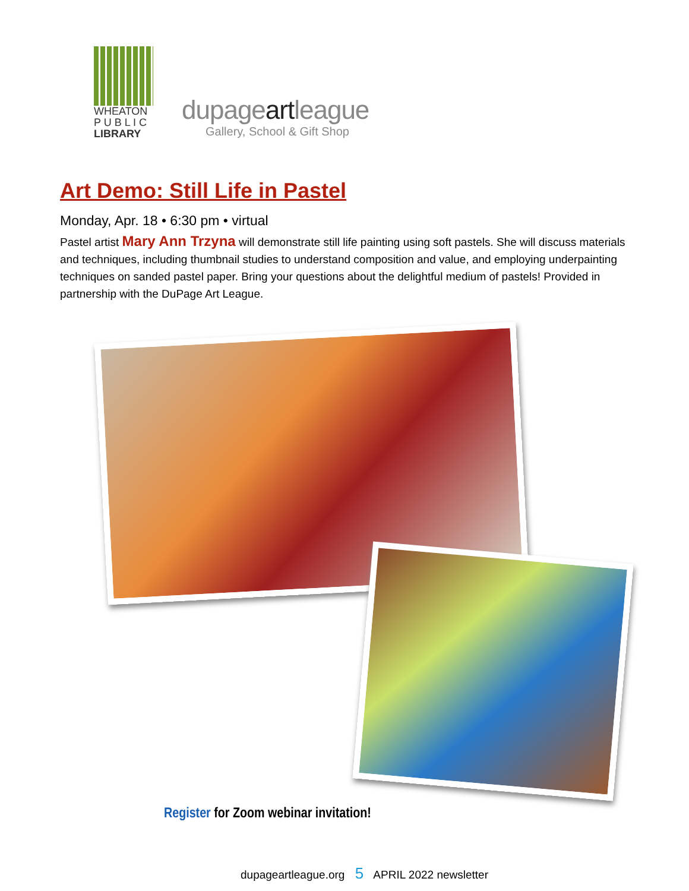WHEATON
P U B L I C
LIBRARY
dupageartleague
Gallery, School & Gift Shop
Art Demo: Still Life in Pastel
Monday, Apr. 18 • 6:30 pm • virtual
Pastel artist Mary Ann Trzyna will demonstrate still life painting using soft pastels. She will discuss materials and techniques, including thumbnail studies to understand composition and value, and employing underpainting techniques on sanded pastel paper. Bring your questions about the delightful medium of pastels! Provided in partnership with the DuPage Art League.
Register for Zoom webinar invitation!
dupageartleague.org 5 APRIL 2022 newsletter